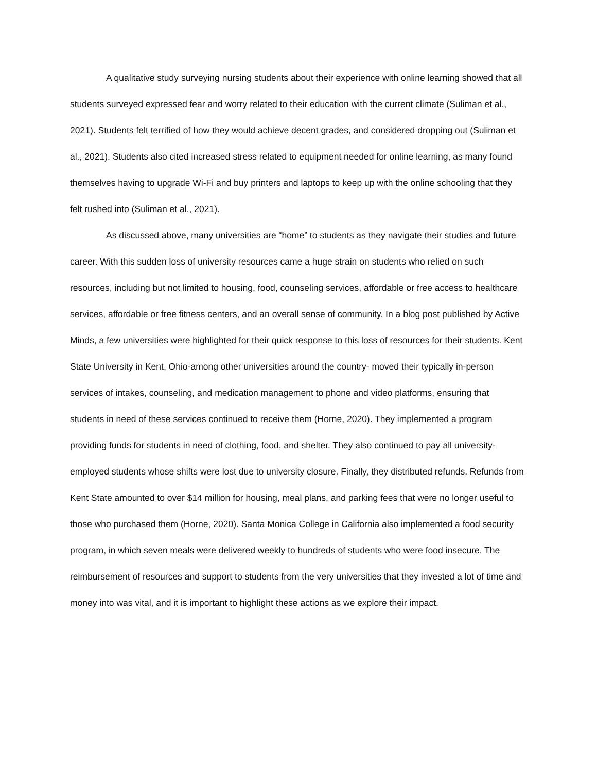A qualitative study surveying nursing students about their experience with online learning showed that all students surveyed expressed fear and worry related to their education with the current climate (Suliman et al., 2021). Students felt terrified of how they would achieve decent grades, and considered dropping out (Suliman et al., 2021). Students also cited increased stress related to equipment needed for online learning, as many found themselves having to upgrade Wi-Fi and buy printers and laptops to keep up with the online schooling that they felt rushed into (Suliman et al., 2021).
As discussed above, many universities are “home” to students as they navigate their studies and future career. With this sudden loss of university resources came a huge strain on students who relied on such resources, including but not limited to housing, food, counseling services, affordable or free access to healthcare services, affordable or free fitness centers, and an overall sense of community. In a blog post published by Active Minds, a few universities were highlighted for their quick response to this loss of resources for their students. Kent State University in Kent, Ohio-among other universities around the country- moved their typically in-person services of intakes, counseling, and medication management to phone and video platforms, ensuring that students in need of these services continued to receive them (Horne, 2020). They implemented a program providing funds for students in need of clothing, food, and shelter. They also continued to pay all university-employed students whose shifts were lost due to university closure. Finally, they distributed refunds. Refunds from Kent State amounted to over $14 million for housing, meal plans, and parking fees that were no longer useful to those who purchased them (Horne, 2020). Santa Monica College in California also implemented a food security program, in which seven meals were delivered weekly to hundreds of students who were food insecure. The reimbursement of resources and support to students from the very universities that they invested a lot of time and money into was vital, and it is important to highlight these actions as we explore their impact.